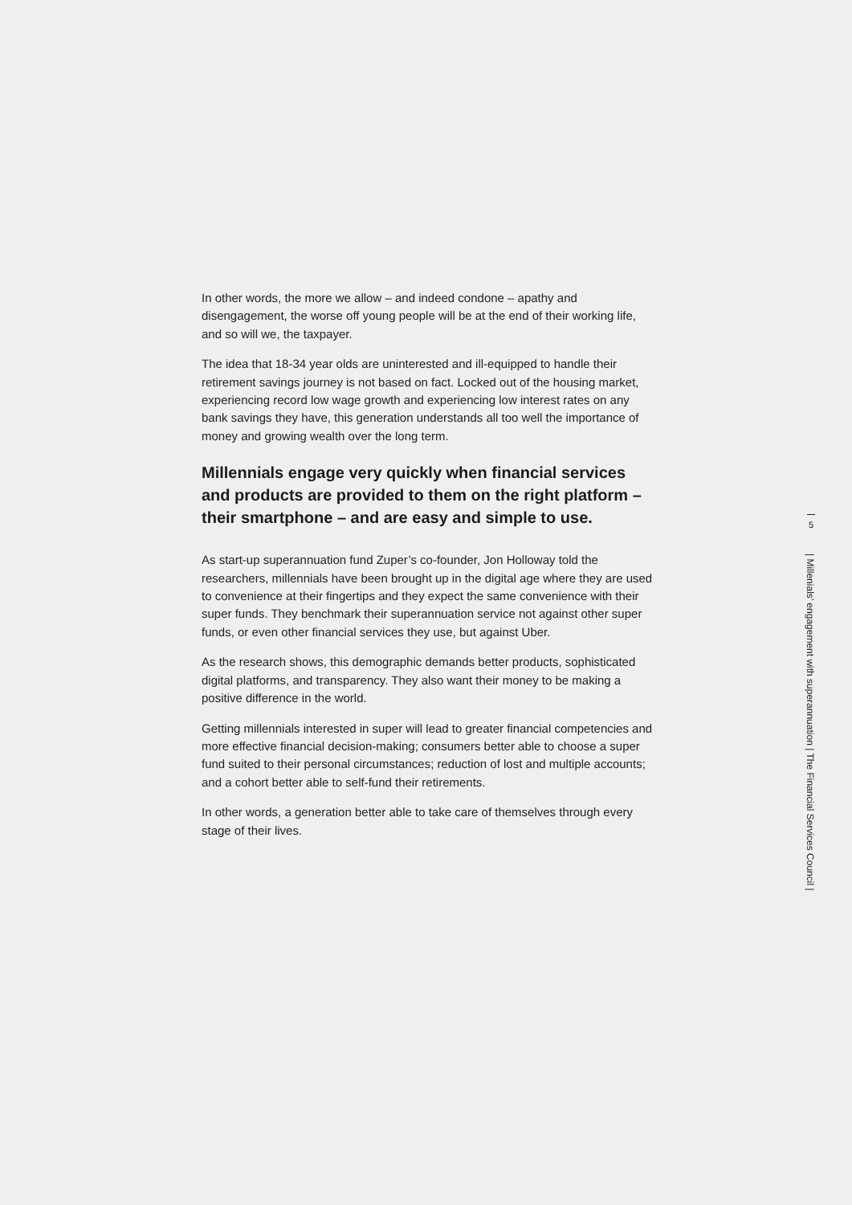In other words, the more we allow – and indeed condone – apathy and disengagement, the worse off young people will be at the end of their working life, and so will we, the taxpayer.
The idea that 18-34 year olds are uninterested and ill-equipped to handle their retirement savings journey is not based on fact. Locked out of the housing market, experiencing record low wage growth and experiencing low interest rates on any bank savings they have, this generation understands all too well the importance of money and growing wealth over the long term.
Millennials engage very quickly when financial services and products are provided to them on the right platform – their smartphone – and are easy and simple to use.
As start-up superannuation fund Zuper’s co-founder, Jon Holloway told the researchers, millennials have been brought up in the digital age where they are used to convenience at their fingertips and they expect the same convenience with their super funds. They benchmark their superannuation service not against other super funds, or even other financial services they use, but against Uber.
As the research shows, this demographic demands better products, sophisticated digital platforms, and transparency. They also want their money to be making a positive difference in the world.
Getting millennials interested in super will lead to greater financial competencies and more effective financial decision-making; consumers better able to choose a super fund suited to their personal circumstances; reduction of lost and multiple accounts; and a cohort better able to self-fund their retirements.
In other words, a generation better able to take care of themselves through every stage of their lives.
5
| Millenials’ engagement with superannuation | The Financial Services Council |